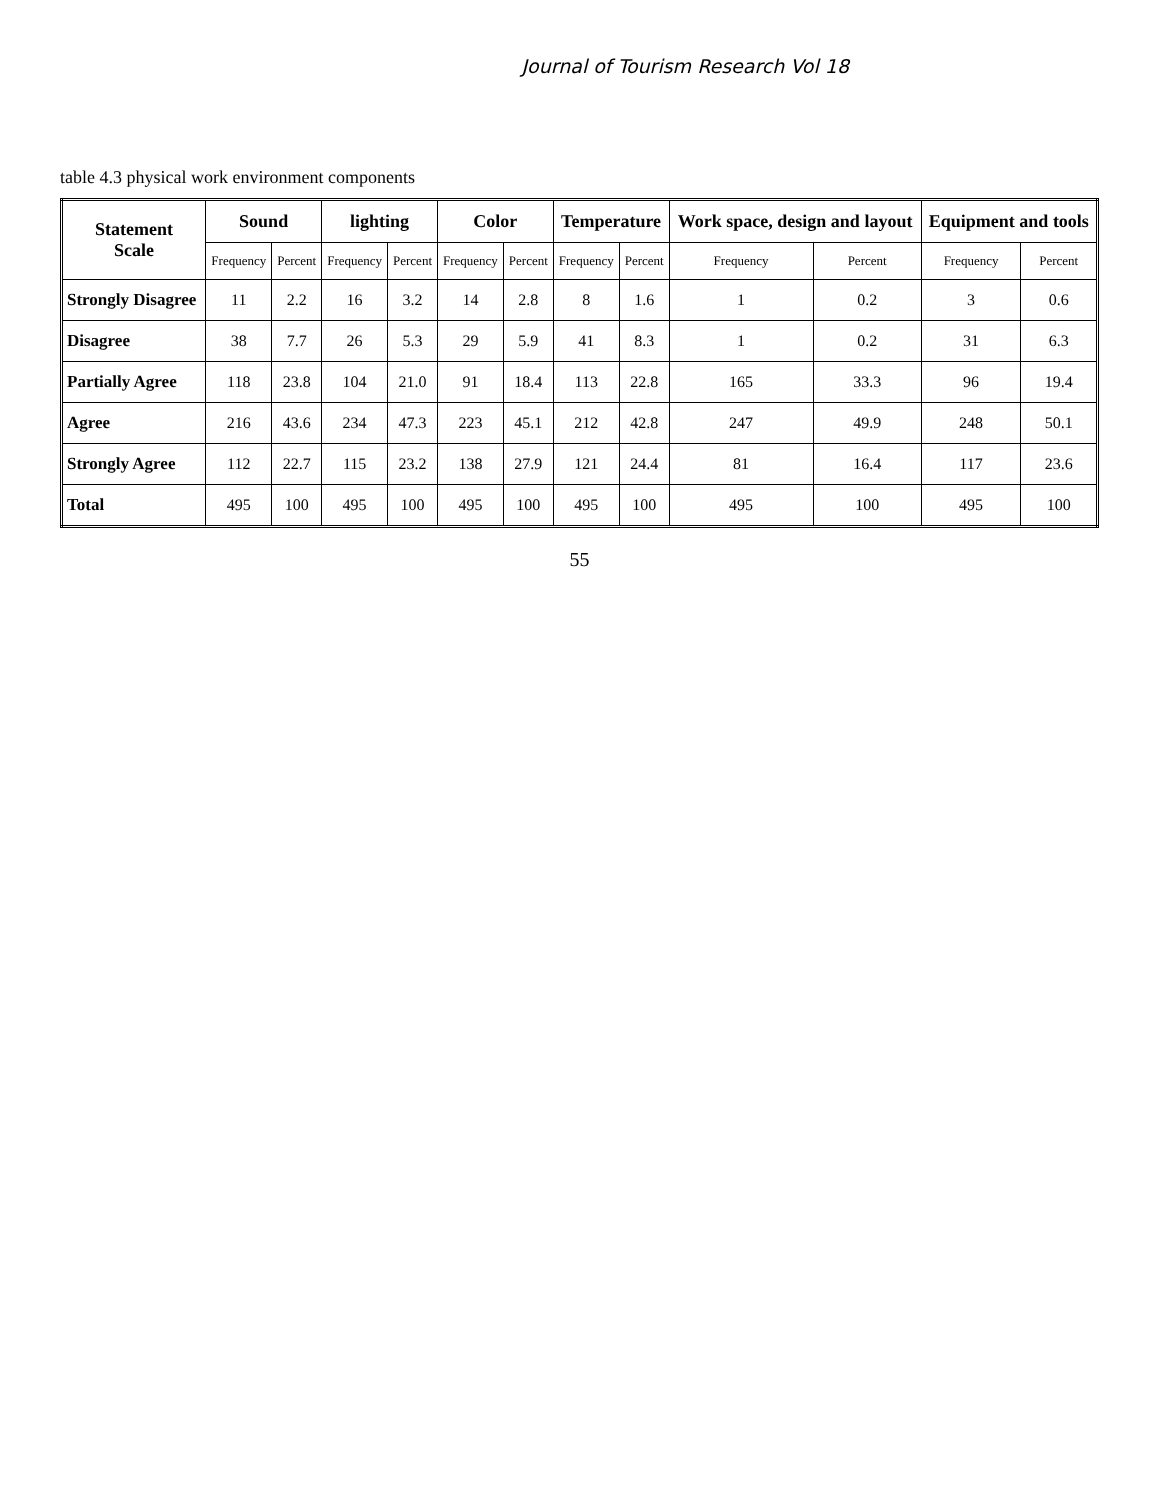Journal of Tourism Research Vol 18
table 4.3 physical work environment components
| Statement Scale | Sound | | lighting | | Color | | Temperature | | Work space, design and layout | | Equipment and tools | |
| --- | --- | --- | --- | --- | --- | --- | --- | --- | --- | --- | --- | --- |
| | Frequency | Percent | Frequency | Percent | Frequency | Percent | Frequency | Percent | Frequency | Percent | Frequency | Percent |
| Strongly Disagree | 11 | 2.2 | 16 | 3.2 | 14 | 2.8 | 8 | 1.6 | 1 | 0.2 | 3 | 0.6 |
| Disagree | 38 | 7.7 | 26 | 5.3 | 29 | 5.9 | 41 | 8.3 | 1 | 0.2 | 31 | 6.3 |
| Partially Agree | 118 | 23.8 | 104 | 21.0 | 91 | 18.4 | 113 | 22.8 | 165 | 33.3 | 96 | 19.4 |
| Agree | 216 | 43.6 | 234 | 47.3 | 223 | 45.1 | 212 | 42.8 | 247 | 49.9 | 248 | 50.1 |
| Strongly Agree | 112 | 22.7 | 115 | 23.2 | 138 | 27.9 | 121 | 24.4 | 81 | 16.4 | 117 | 23.6 |
| Total | 495 | 100 | 495 | 100 | 495 | 100 | 495 | 100 | 495 | 100 | 495 | 100 |
55